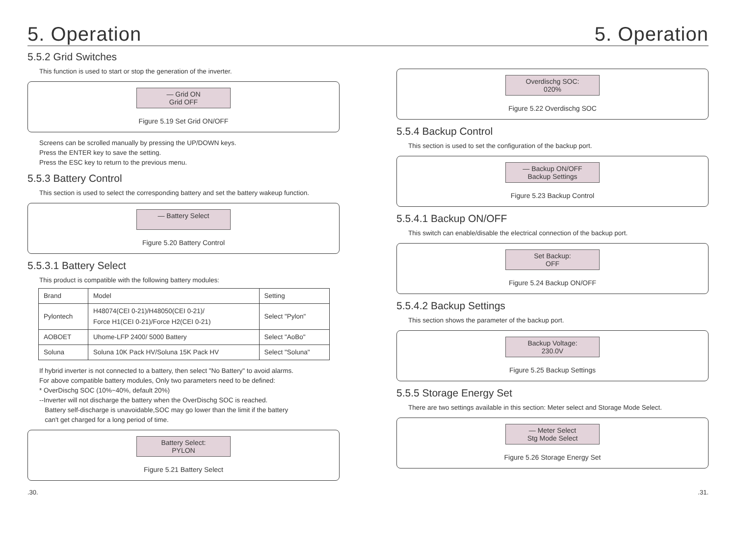5. Operation 5. Operation
5.5.2 Grid Switches
This function is used to start or stop the generation of the inverter.
— Grid ON
Grid OFF
Figure 5.19 Set Grid ON/OFF
Screens can be scrolled manually by pressing the UP/DOWN keys.
Press the ENTER key to save the setting.
Press the ESC key to return to the previous menu.
5.5.3 Battery Control
This section is used to select the corresponding battery and set the battery wakeup function.
— Battery Select
Figure 5.20 Battery Control
5.5.3.1 Battery Select
This product is compatible with the following battery modules:
| Brand | Model | Setting |
| --- | --- | --- |
| Pylontech | H48074(CEI 0-21)/H48050(CEI 0-21)/ Force H1(CEI 0-21)/Force H2(CEI 0-21) | Select "Pylon" |
| AOBOET | Uhome-LFP 2400/ 5000 Battery | Select "AoBo" |
| Soluna | Soluna 10K Pack HV/Soluna 15K Pack HV | Select "Soluna" |
If hybrid inverter is not connected to a battery, then select "No Battery" to avoid alarms.
For above compatible battery modules, Only two parameters need to be defined:
* OverDischg SOC (10%~40%, default 20%)
--Inverter will not discharge the battery when the OverDischg SOC is reached.
Battery self-discharge is unavoidable,SOC may go lower than the limit if the battery
can't get charged for a long period of time.
Battery Select:
PYLON
Figure 5.21 Battery Select
Overdischg SOC:
020%
Figure 5.22 Overdischg SOC
5.5.4 Backup Control
This section is used to set the configuration of the backup port.
— Backup ON/OFF
Backup Settings
Figure 5.23 Backup Control
5.5.4.1 Backup ON/OFF
This switch can enable/disable the electrical connection of the backup port.
Set Backup:
OFF
Figure 5.24 Backup ON/OFF
5.5.4.2 Backup Settings
This section shows the parameter of the backup port.
Backup Voltage:
230.0V
Figure 5.25 Backup Settings
5.5.5 Storage Energy Set
There are two settings available in this section: Meter select and Storage Mode Select.
— Meter Select
Stg Mode Select
Figure 5.26 Storage Energy Set
.30..31.